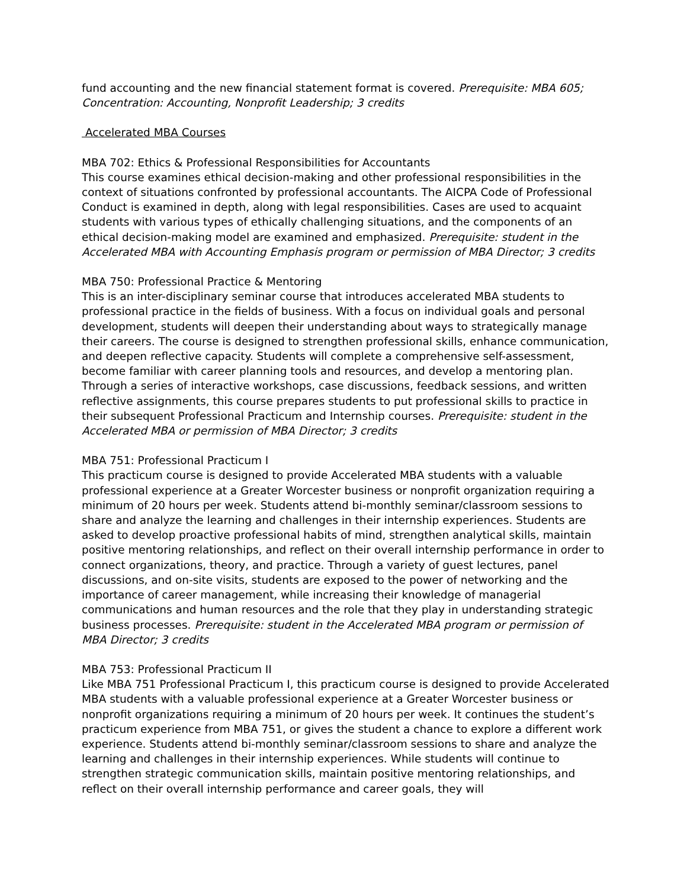fund accounting and the new financial statement format is covered. Prerequisite: MBA 605; Concentration: Accounting, Nonprofit Leadership; 3 credits
Accelerated MBA Courses
MBA 702: Ethics & Professional Responsibilities for Accountants
This course examines ethical decision-making and other professional responsibilities in the context of situations confronted by professional accountants. The AICPA Code of Professional Conduct is examined in depth, along with legal responsibilities. Cases are used to acquaint students with various types of ethically challenging situations, and the components of an ethical decision-making model are examined and emphasized. Prerequisite: student in the Accelerated MBA with Accounting Emphasis program or permission of MBA Director; 3 credits
MBA 750: Professional Practice & Mentoring
This is an inter-disciplinary seminar course that introduces accelerated MBA students to professional practice in the fields of business. With a focus on individual goals and personal development, students will deepen their understanding about ways to strategically manage their careers. The course is designed to strengthen professional skills, enhance communication, and deepen reflective capacity. Students will complete a comprehensive self-assessment, become familiar with career planning tools and resources, and develop a mentoring plan. Through a series of interactive workshops, case discussions, feedback sessions, and written reflective assignments, this course prepares students to put professional skills to practice in their subsequent Professional Practicum and Internship courses. Prerequisite: student in the Accelerated MBA or permission of MBA Director; 3 credits
MBA 751: Professional Practicum I
This practicum course is designed to provide Accelerated MBA students with a valuable professional experience at a Greater Worcester business or nonprofit organization requiring a minimum of 20 hours per week. Students attend bi-monthly seminar/classroom sessions to share and analyze the learning and challenges in their internship experiences. Students are asked to develop proactive professional habits of mind, strengthen analytical skills, maintain positive mentoring relationships, and reflect on their overall internship performance in order to connect organizations, theory, and practice. Through a variety of guest lectures, panel discussions, and on-site visits, students are exposed to the power of networking and the importance of career management, while increasing their knowledge of managerial communications and human resources and the role that they play in understanding strategic business processes. Prerequisite: student in the Accelerated MBA program or permission of MBA Director; 3 credits
MBA 753: Professional Practicum II
Like MBA 751 Professional Practicum I, this practicum course is designed to provide Accelerated MBA students with a valuable professional experience at a Greater Worcester business or nonprofit organizations requiring a minimum of 20 hours per week. It continues the student’s practicum experience from MBA 751, or gives the student a chance to explore a different work experience. Students attend bi-monthly seminar/classroom sessions to share and analyze the learning and challenges in their internship experiences. While students will continue to strengthen strategic communication skills, maintain positive mentoring relationships, and reflect on their overall internship performance and career goals, they will